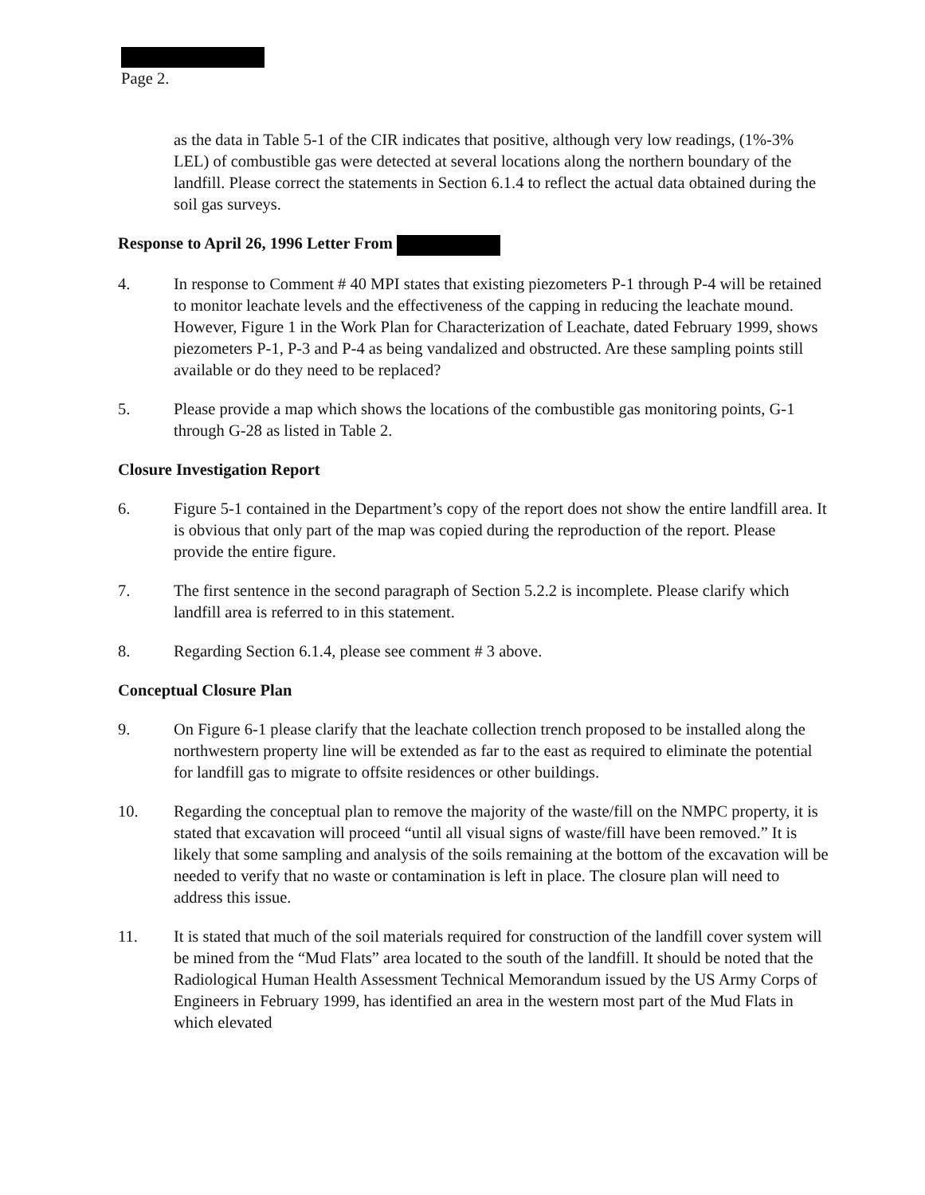Page 2.
as the data in Table 5-1 of the CIR indicates that positive, although very low readings, (1%-3% LEL) of combustible gas were detected at several locations along the northern boundary of the landfill. Please correct the statements in Section 6.1.4 to reflect the actual data obtained during the soil gas surveys.
Response to April 26, 1996 Letter From
4. In response to Comment # 40 MPI states that existing piezometers P-1 through P-4 will be retained to monitor leachate levels and the effectiveness of the capping in reducing the leachate mound. However, Figure 1 in the Work Plan for Characterization of Leachate, dated February 1999, shows piezometers P-1, P-3 and P-4 as being vandalized and obstructed. Are these sampling points still available or do they need to be replaced?
5. Please provide a map which shows the locations of the combustible gas monitoring points, G-1 through G-28 as listed in Table 2.
Closure Investigation Report
6. Figure 5-1 contained in the Department’s copy of the report does not show the entire landfill area. It is obvious that only part of the map was copied during the reproduction of the report. Please provide the entire figure.
7. The first sentence in the second paragraph of Section 5.2.2 is incomplete. Please clarify which landfill area is referred to in this statement.
8. Regarding Section 6.1.4, please see comment # 3 above.
Conceptual Closure Plan
9. On Figure 6-1 please clarify that the leachate collection trench proposed to be installed along the northwestern property line will be extended as far to the east as required to eliminate the potential for landfill gas to migrate to offsite residences or other buildings.
10. Regarding the conceptual plan to remove the majority of the waste/fill on the NMPC property, it is stated that excavation will proceed “until all visual signs of waste/fill have been removed.” It is likely that some sampling and analysis of the soils remaining at the bottom of the excavation will be needed to verify that no waste or contamination is left in place. The closure plan will need to address this issue.
11. It is stated that much of the soil materials required for construction of the landfill cover system will be mined from the “Mud Flats” area located to the south of the landfill. It should be noted that the Radiological Human Health Assessment Technical Memorandum issued by the US Army Corps of Engineers in February 1999, has identified an area in the western most part of the Mud Flats in which elevated